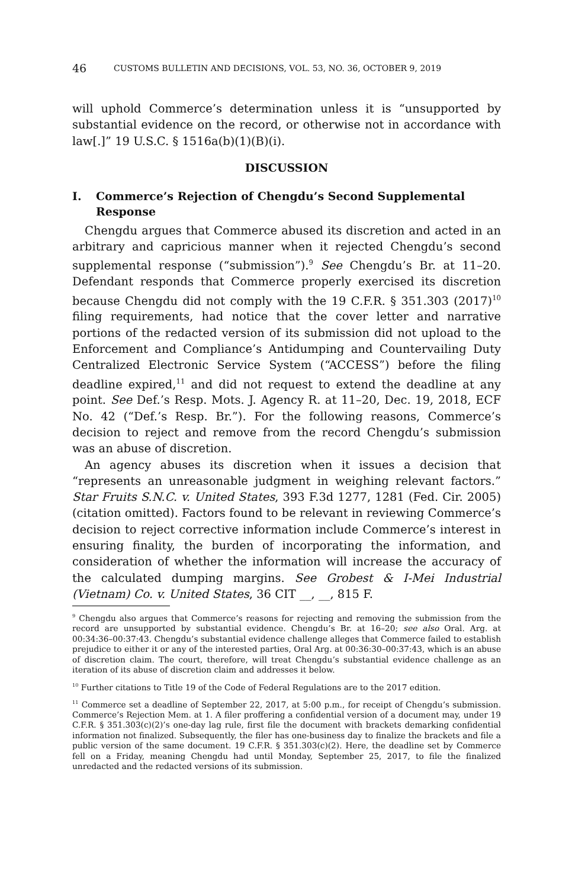46 CUSTOMS BULLETIN AND DECISIONS, VOL. 53, NO. 36, OCTOBER 9, 2019
will uphold Commerce’s determination unless it is “unsupported by substantial evidence on the record, or otherwise not in accordance with law[.]” 19 U.S.C. § 1516a(b)(1)(B)(i).
DISCUSSION
I. Commerce’s Rejection of Chengdu’s Second Supplemental Response
Chengdu argues that Commerce abused its discretion and acted in an arbitrary and capricious manner when it rejected Chengdu’s second supplemental response (“submission”).<sup>9</sup> See Chengdu’s Br. at 11–20. Defendant responds that Commerce properly exercised its discretion because Chengdu did not comply with the 19 C.F.R. § 351.303 (2017)<sup>10</sup> filing requirements, had notice that the cover letter and narrative portions of the redacted version of its submission did not upload to the Enforcement and Compliance’s Antidumping and Countervailing Duty Centralized Electronic Service System (“ACCESS”) before the filing deadline expired,<sup>11</sup> and did not request to extend the deadline at any point. See Def.’s Resp. Mots. J. Agency R. at 11–20, Dec. 19, 2018, ECF No. 42 (“Def.’s Resp. Br.”). For the following reasons, Commerce’s decision to reject and remove from the record Chengdu’s submission was an abuse of discretion.
An agency abuses its discretion when it issues a decision that “represents an unreasonable judgment in weighing relevant factors.” Star Fruits S.N.C. v. United States, 393 F.3d 1277, 1281 (Fed. Cir. 2005) (citation omitted). Factors found to be relevant in reviewing Commerce’s decision to reject corrective information include Commerce’s interest in ensuring finality, the burden of incorporating the information, and consideration of whether the information will increase the accuracy of the calculated dumping margins. See Grobest & I-Mei Industrial (Vietnam) Co. v. United States, 36 CIT __, __, 815 F.
<sup>9</sup> Chengdu also argues that Commerce’s reasons for rejecting and removing the submission from the record are unsupported by substantial evidence. Chengdu’s Br. at 16–20; see also Oral. Arg. at 00:34:36–00:37:43. Chengdu’s substantial evidence challenge alleges that Commerce failed to establish prejudice to either it or any of the interested parties, Oral Arg. at 00:36:30–00:37:43, which is an abuse of discretion claim. The court, therefore, will treat Chengdu’s substantial evidence challenge as an iteration of its abuse of discretion claim and addresses it below.
<sup>10</sup> Further citations to Title 19 of the Code of Federal Regulations are to the 2017 edition.
<sup>11</sup> Commerce set a deadline of September 22, 2017, at 5:00 p.m., for receipt of Chengdu’s submission. Commerce’s Rejection Mem. at 1. A filer proffering a confidential version of a document may, under 19 C.F.R. § 351.303(c)(2)’s one-day lag rule, first file the document with brackets demarking confidential information not finalized. Subsequently, the filer has one-business day to finalize the brackets and file a public version of the same document. 19 C.F.R. § 351.303(c)(2). Here, the deadline set by Commerce fell on a Friday, meaning Chengdu had until Monday, September 25, 2017, to file the finalized unredacted and the redacted versions of its submission.